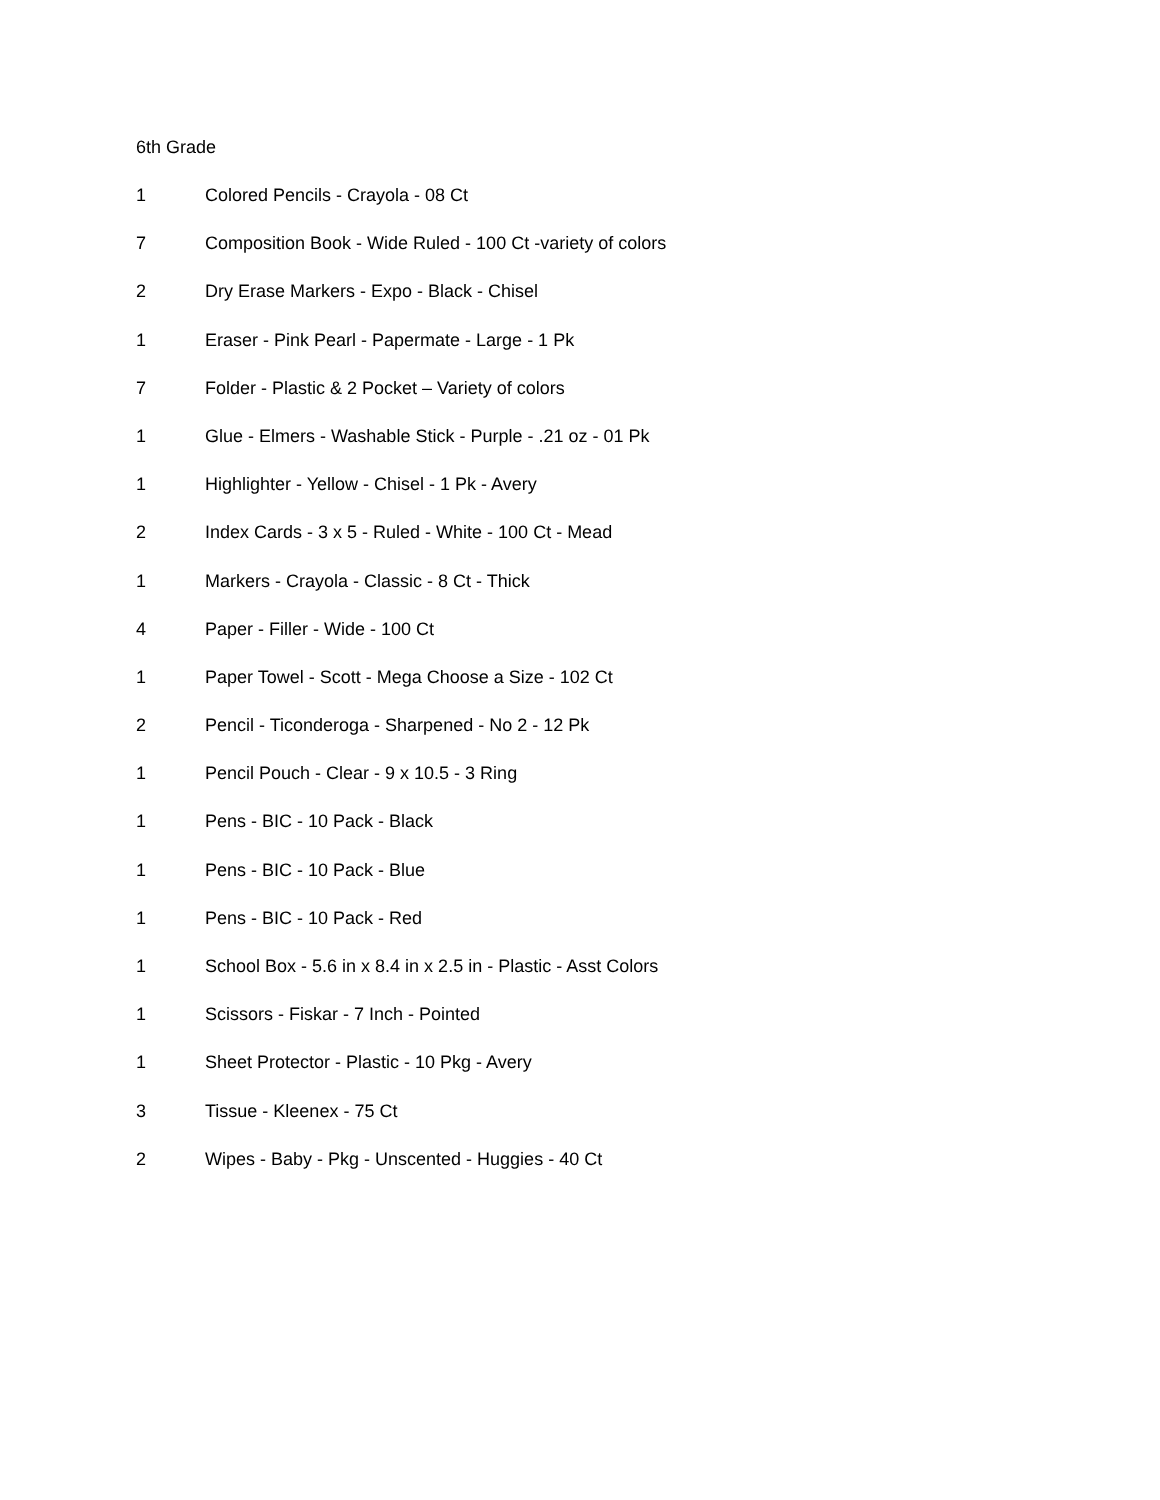6th Grade
1 Colored Pencils - Crayola - 08 Ct
7 Composition Book - Wide Ruled - 100 Ct -variety of colors
2 Dry Erase Markers - Expo - Black - Chisel
1 Eraser - Pink Pearl - Papermate - Large - 1 Pk
7 Folder - Plastic & 2 Pocket – Variety of colors
1 Glue - Elmers - Washable Stick - Purple - .21 oz - 01 Pk
1 Highlighter - Yellow - Chisel - 1 Pk - Avery
2 Index Cards - 3 x 5 - Ruled - White - 100 Ct - Mead
1 Markers - Crayola - Classic - 8 Ct - Thick
4 Paper - Filler - Wide - 100 Ct
1 Paper Towel - Scott - Mega Choose a Size - 102 Ct
2 Pencil - Ticonderoga - Sharpened - No 2 - 12 Pk
1 Pencil Pouch - Clear - 9 x 10.5 - 3 Ring
1 Pens - BIC - 10 Pack - Black
1 Pens - BIC - 10 Pack - Blue
1 Pens - BIC - 10 Pack - Red
1 School Box - 5.6 in x 8.4 in x 2.5 in - Plastic - Asst Colors
1 Scissors - Fiskar - 7 Inch - Pointed
1 Sheet Protector - Plastic - 10 Pkg - Avery
3 Tissue - Kleenex - 75 Ct
2 Wipes - Baby - Pkg - Unscented - Huggies - 40 Ct